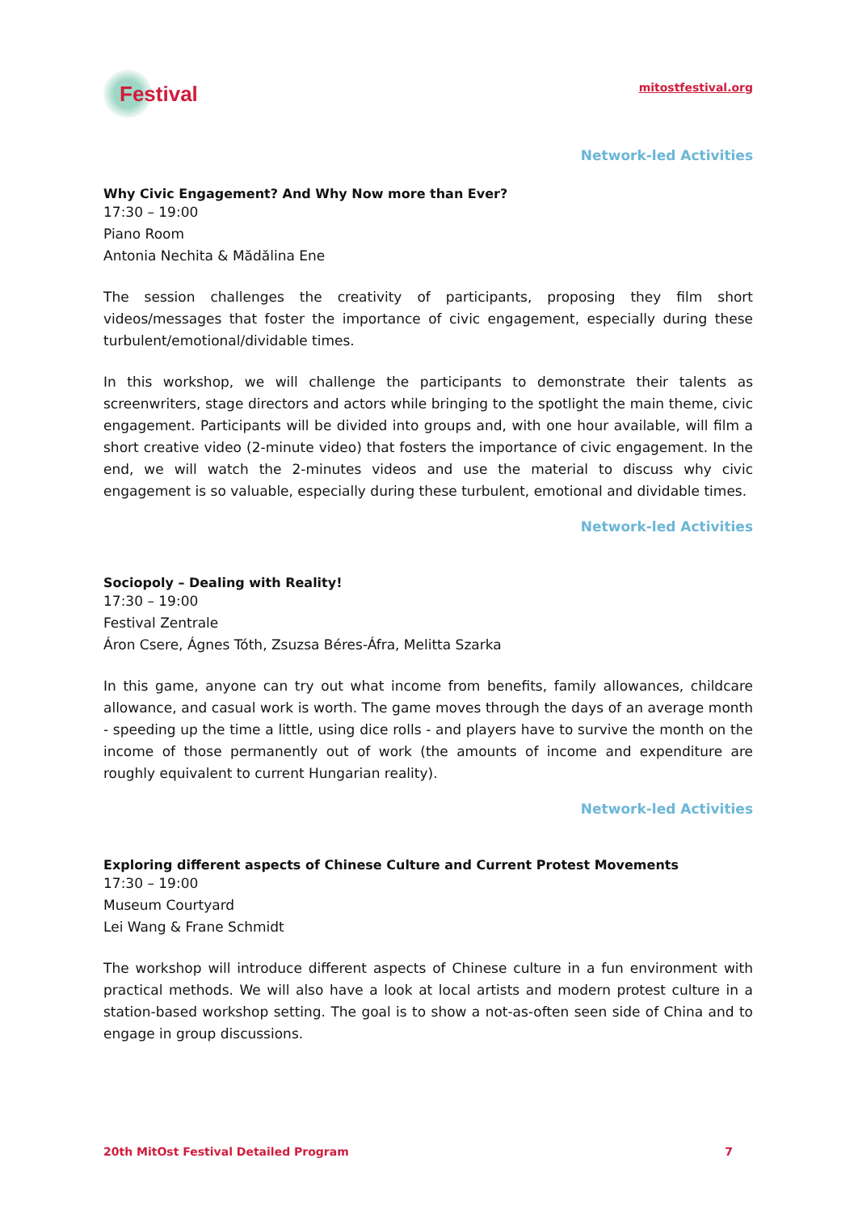Festival
mitostfestival.org
Network-led Activities
Why Civic Engagement? And Why Now more than Ever?
17:30 – 19:00
Piano Room
Antonia Nechita & Mădălina Ene
The session challenges the creativity of participants, proposing they film short videos/messages that foster the importance of civic engagement, especially during these turbulent/emotional/dividable times.
In this workshop, we will challenge the participants to demonstrate their talents as screenwriters, stage directors and actors while bringing to the spotlight the main theme, civic engagement. Participants will be divided into groups and, with one hour available, will film a short creative video (2-minute video) that fosters the importance of civic engagement. In the end, we will watch the 2-minutes videos and use the material to discuss why civic engagement is so valuable, especially during these turbulent, emotional and dividable times.
Network-led Activities
Sociopoly – Dealing with Reality!
17:30 – 19:00
Festival Zentrale
Áron Csere, Ágnes Tóth, Zsuzsa Béres-Áfra, Melitta Szarka
In this game, anyone can try out what income from benefits, family allowances, childcare allowance, and casual work is worth. The game moves through the days of an average month - speeding up the time a little, using dice rolls - and players have to survive the month on the income of those permanently out of work (the amounts of income and expenditure are roughly equivalent to current Hungarian reality).
Network-led Activities
Exploring different aspects of Chinese Culture and Current Protest Movements
17:30 – 19:00
Museum Courtyard
Lei Wang & Frane Schmidt
The workshop will introduce different aspects of Chinese culture in a fun environment with practical methods. We will also have a look at local artists and modern protest culture in a station-based workshop setting. The goal is to show a not-as-often seen side of China and to engage in group discussions.
20th MitOst Festival Detailed Program 7